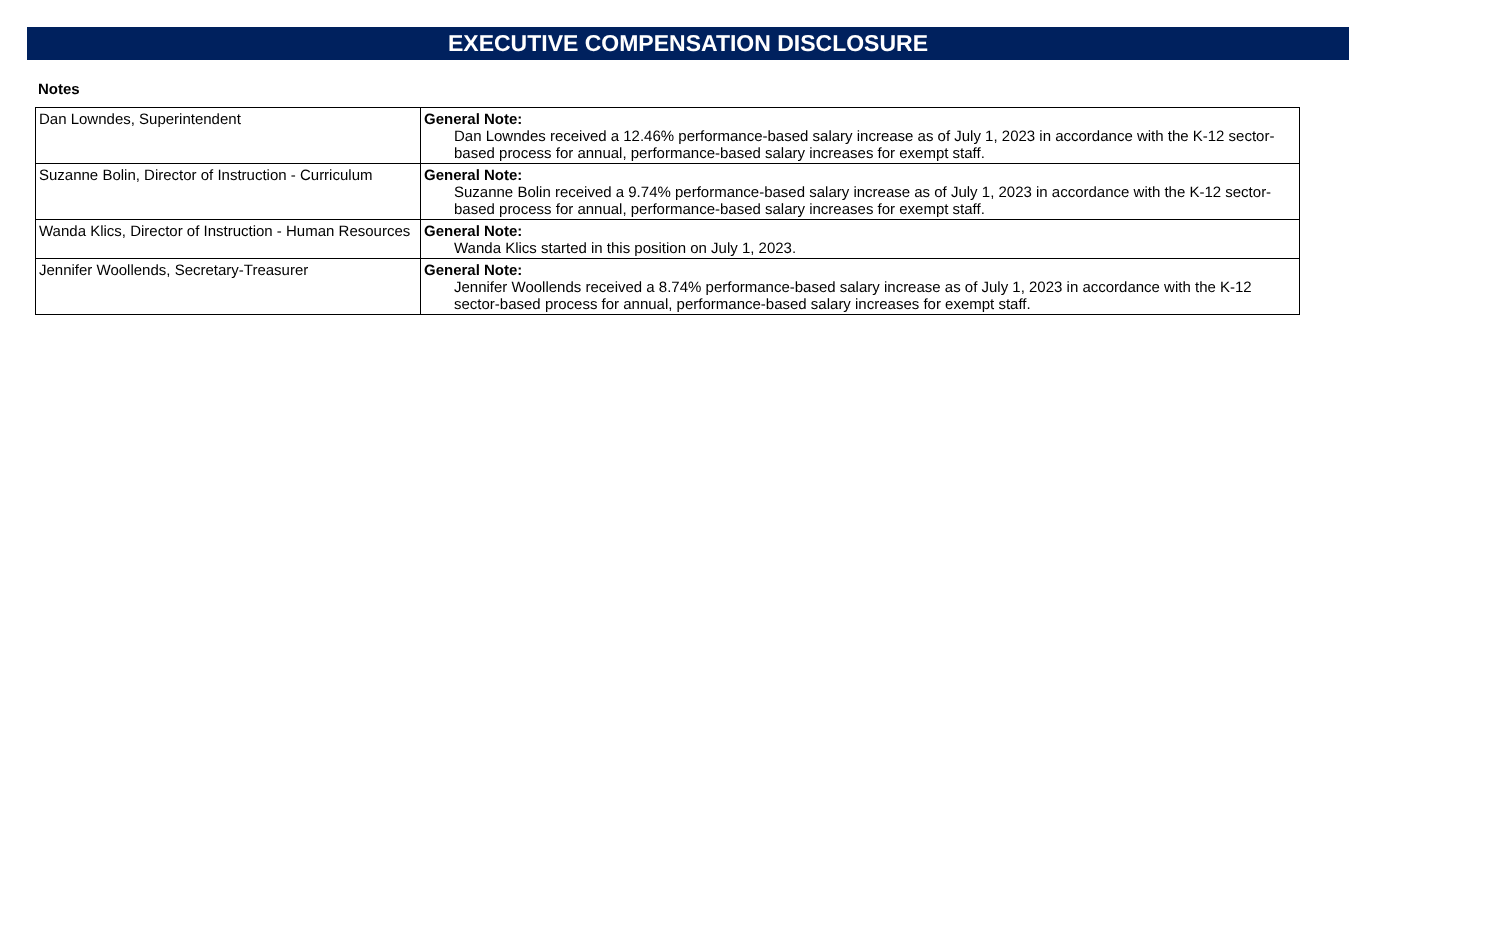EXECUTIVE COMPENSATION DISCLOSURE
Notes
| Dan Lowndes, Superintendent | General Note: Dan Lowndes received a 12.46% performance-based salary increase as of July 1, 2023 in accordance with the K-12 sector-based process for annual, performance-based salary increases for exempt staff. |
| Suzanne Bolin, Director of Instruction - Curriculum | General Note: Suzanne Bolin received a 9.74% performance-based salary increase as of July 1, 2023 in accordance with the K-12 sector-based process for annual, performance-based salary increases for exempt staff. |
| Wanda Klics, Director of Instruction - Human Resources | General Note: Wanda Klics started in this position on July 1, 2023. |
| Jennifer Woollends, Secretary-Treasurer | General Note: Jennifer Woollends received a 8.74% performance-based salary increase as of July 1, 2023 in accordance with the K-12 sector-based process for annual, performance-based salary increases for exempt staff. |